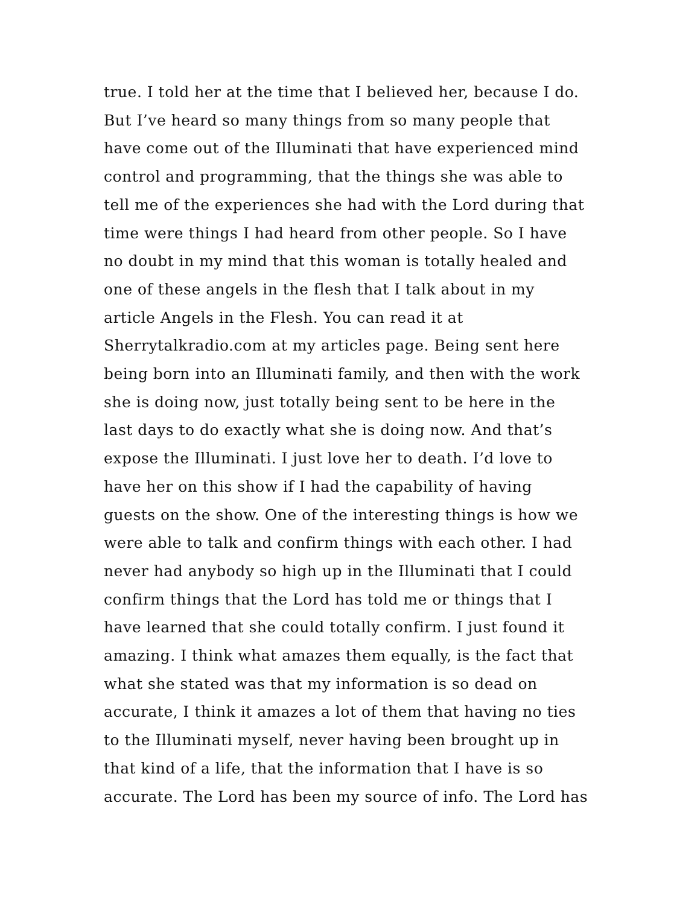true. I told her at the time that I believed her, because I do.
But I’ve heard so many things from so many people that
have come out of the Illuminati that have experienced mind
control and programming, that the things she was able to
tell me of the experiences she had with the Lord during that
time were things I had heard from other people. So I have
no doubt in my mind that this woman is totally healed and
one of these angels in the flesh that I talk about in my
article Angels in the Flesh. You can read it at
Sherrytalkradio.com at my articles page. Being sent here
being born into an Illuminati family, and then with the work
she is doing now, just totally being sent to be here in the
last days to do exactly what she is doing now. And that’s
expose the Illuminati. I just love her to death. I’d love to
have her on this show if I had the capability of having
guests on the show. One of the interesting things is how we
were able to talk and confirm things with each other. I had
never had anybody so high up in the Illuminati that I could
confirm things that the Lord has told me or things that I
have learned that she could totally confirm. I just found it
amazing. I think what amazes them equally, is the fact that
what she stated was that my information is so dead on
accurate, I think it amazes a lot of them that having no ties
to the Illuminati myself, never having been brought up in
that kind of a life, that the information that I have is so
accurate. The Lord has been my source of info. The Lord has